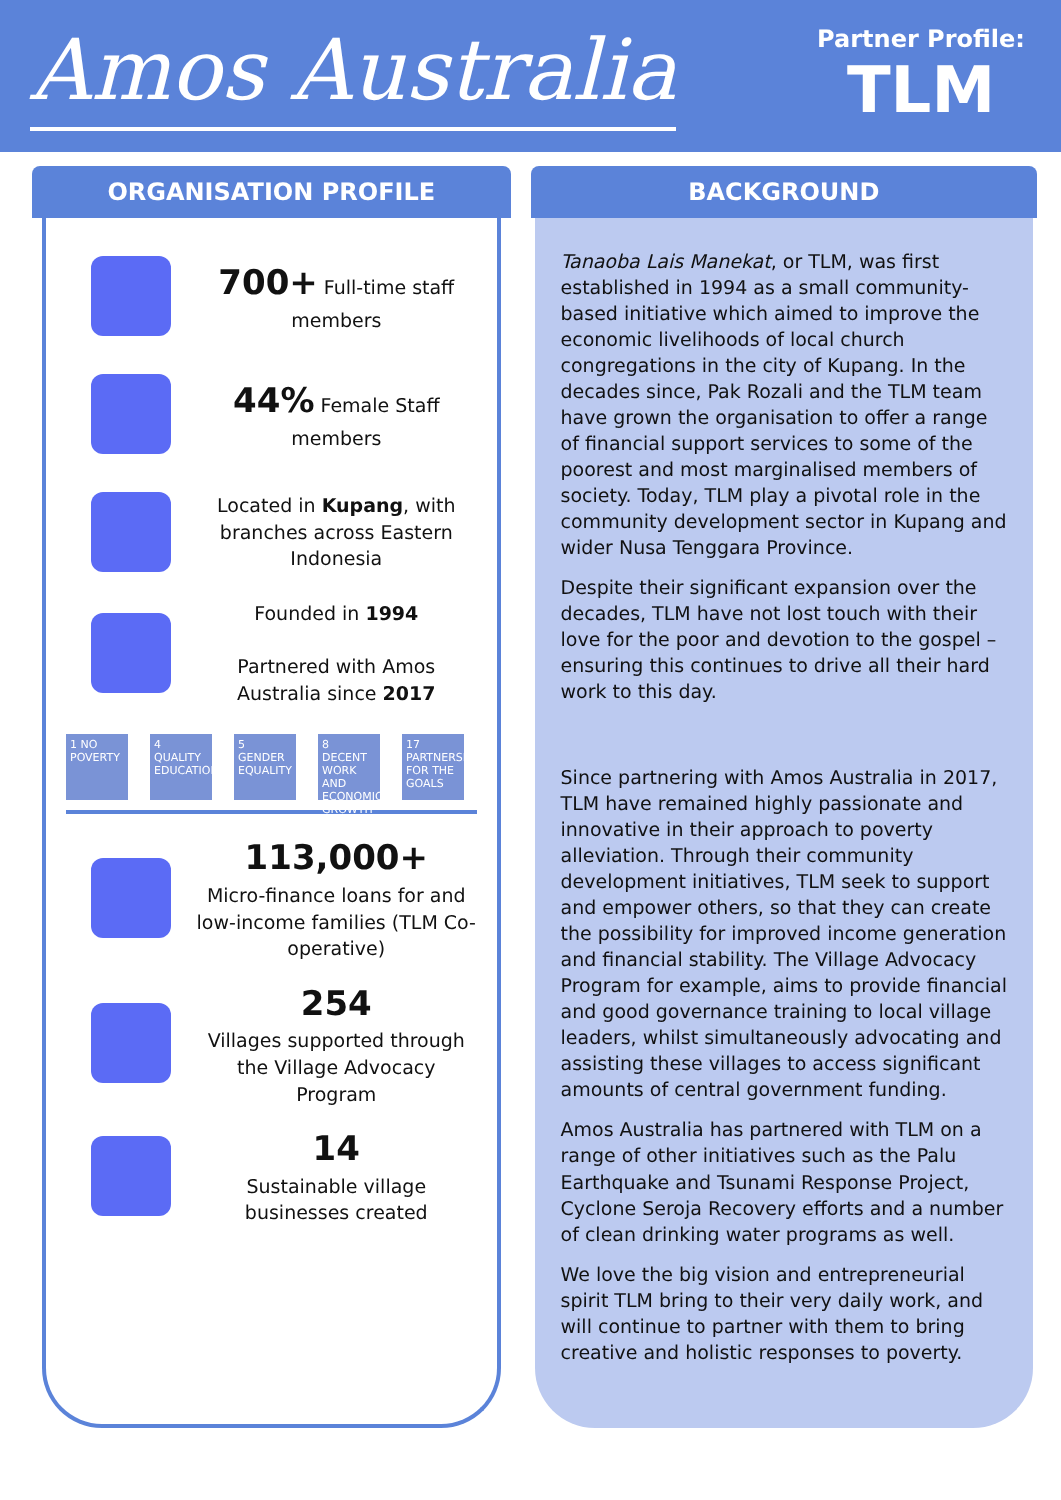Amos Australia
Partner Profile:
TLM
ORGANISATION PROFILE
700+ Full-time staff members
44% Female Staff members
Located in Kupang, with branches across Eastern Indonesia
Founded in 1994
Partnered with Amos Australia since 2017
1 NO POVERTY
4 QUALITY EDUCATION
5 GENDER EQUALITY
8 DECENT WORK AND ECONOMIC GROWTH
17 PARTNERSHIPS FOR THE GOALS
113,000+
Micro-finance loans for and low-income families (TLM Co-operative)
254
Villages supported through the Village Advocacy Program
14
Sustainable village businesses created
BACKGROUND
Tanaoba Lais Manekat, or TLM, was first established in 1994 as a small community-based initiative which aimed to improve the economic livelihoods of local church congregations in the city of Kupang. In the decades since, Pak Rozali and the TLM team have grown the organisation to offer a range of financial support services to some of the poorest and most marginalised members of society. Today, TLM play a pivotal role in the community development sector in Kupang and wider Nusa Tenggara Province.
Despite their significant expansion over the decades, TLM have not lost touch with their love for the poor and devotion to the gospel – ensuring this continues to drive all their hard work to this day.
Since partnering with Amos Australia in 2017, TLM have remained highly passionate and innovative in their approach to poverty alleviation. Through their community development initiatives, TLM seek to support and empower others, so that they can create the possibility for improved income generation and financial stability. The Village Advocacy Program for example, aims to provide financial and good governance training to local village leaders, whilst simultaneously advocating and assisting these villages to access significant amounts of central government funding.
Amos Australia has partnered with TLM on a range of other initiatives such as the Palu Earthquake and Tsunami Response Project, Cyclone Seroja Recovery efforts and a number of clean drinking water programs as well.
We love the big vision and entrepreneurial spirit TLM bring to their very daily work, and will continue to partner with them to bring creative and holistic responses to poverty.